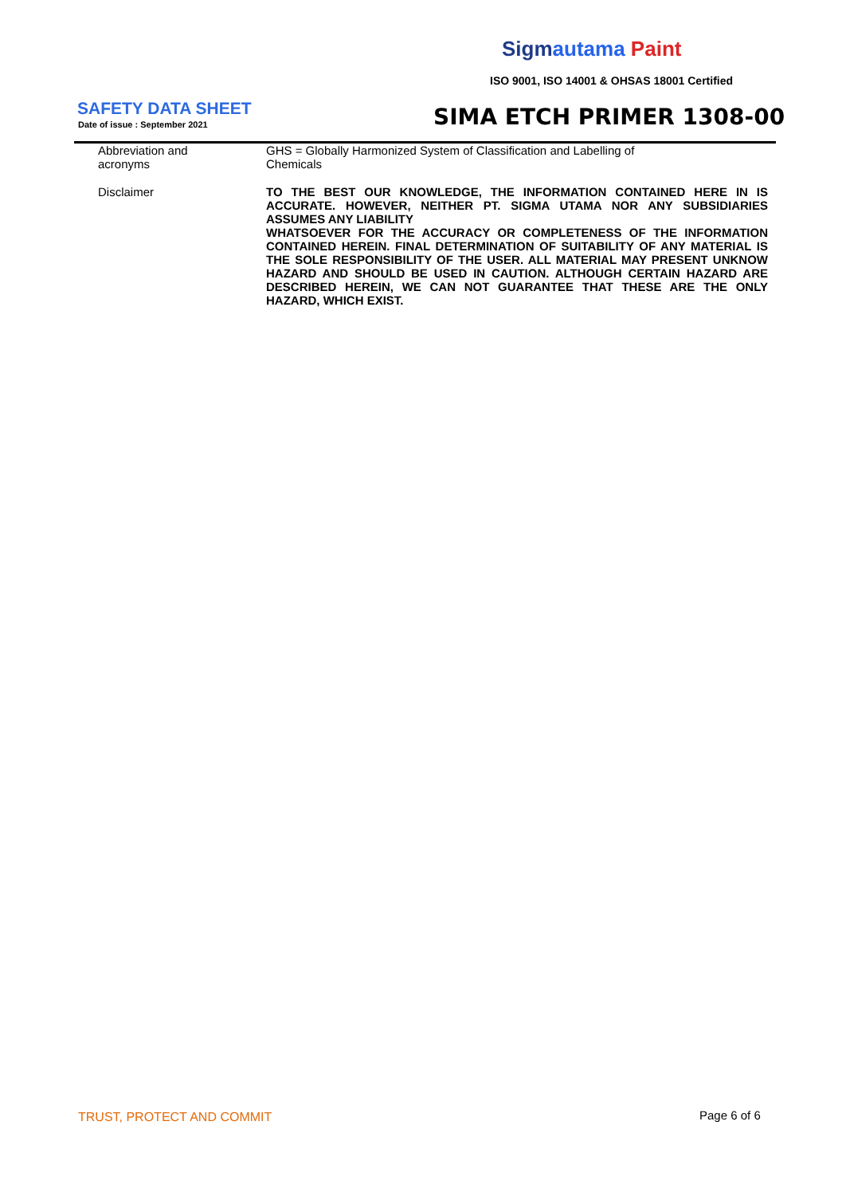Sigmautama Paint
ISO 9001, ISO 14001 & OHSAS 18001 Certified
SAFETY DATA SHEET
Date of issue : September 2021 SIMA ETCH PRIMER 1308-00
| Abbreviation and acronyms | GHS = Globally Harmonized System of Classification and Labelling of Chemicals |
| Disclaimer | TO THE BEST OUR KNOWLEDGE, THE INFORMATION CONTAINED HERE IN IS ACCURATE. HOWEVER, NEITHER PT. SIGMA UTAMA NOR ANY SUBSIDIARIES ASSUMES ANY LIABILITY WHATSOEVER FOR THE ACCURACY OR COMPLETENESS OF THE INFORMATION CONTAINED HEREIN. FINAL DETERMINATION OF SUITABILITY OF ANY MATERIAL IS THE SOLE RESPONSIBILITY OF THE USER. ALL MATERIAL MAY PRESENT UNKNOW HAZARD AND SHOULD BE USED IN CAUTION. ALTHOUGH CERTAIN HAZARD ARE DESCRIBED HEREIN, WE CAN NOT GUARANTEE THAT THESE ARE THE ONLY HAZARD, WHICH EXIST. |
TRUST, PROTECT AND COMMIT Page 6 of 6